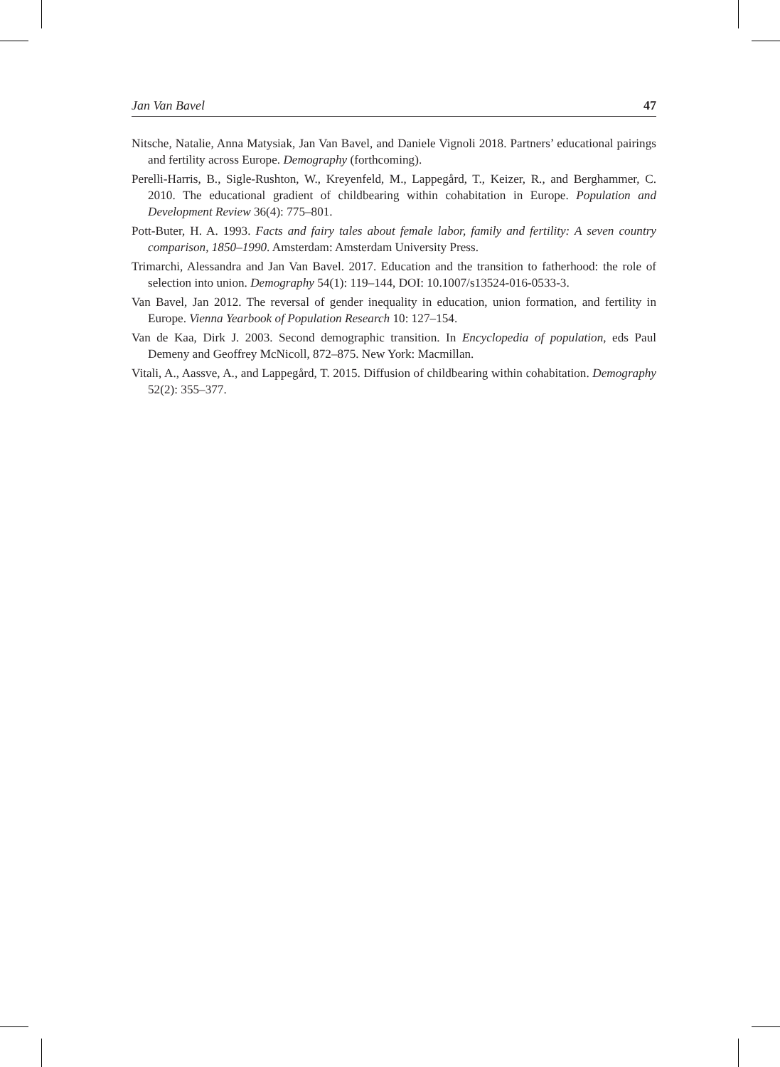Jan Van Bavel 47
Nitsche, Natalie, Anna Matysiak, Jan Van Bavel, and Daniele Vignoli 2018. Partners’ educational pairings and fertility across Europe. Demography (forthcoming).
Perelli-Harris, B., Sigle-Rushton, W., Kreyenfeld, M., Lappegård, T., Keizer, R., and Berghammer, C. 2010. The educational gradient of childbearing within cohabitation in Europe. Population and Development Review 36(4): 775–801.
Pott-Buter, H. A. 1993. Facts and fairy tales about female labor, family and fertility: A seven country comparison, 1850–1990. Amsterdam: Amsterdam University Press.
Trimarchi, Alessandra and Jan Van Bavel. 2017. Education and the transition to fatherhood: the role of selection into union. Demography 54(1): 119–144, DOI: 10.1007/s13524-016-0533-3.
Van Bavel, Jan 2012. The reversal of gender inequality in education, union formation, and fertility in Europe. Vienna Yearbook of Population Research 10: 127–154.
Van de Kaa, Dirk J. 2003. Second demographic transition. In Encyclopedia of population, eds Paul Demeny and Geoffrey McNicoll, 872–875. New York: Macmillan.
Vitali, A., Aassve, A., and Lappegård, T. 2015. Diffusion of childbearing within cohabitation. Demography 52(2): 355–377.